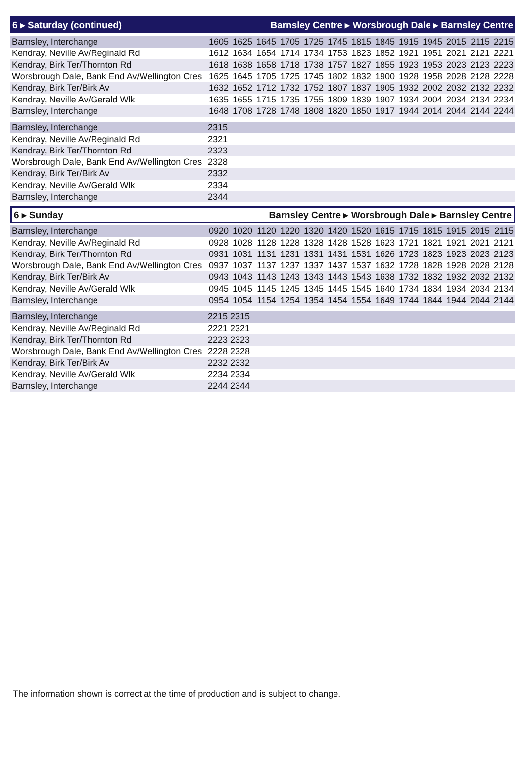6 ▸ Saturday (continued) Barnsley Centre ▸ Worsbrough Dale ▸ Barnsley Centre
| Barnsley, Interchange | 1605 | 1625 | 1645 | 1705 | 1725 | 1745 | 1815 | 1845 | 1915 | 1945 | 2015 | 2115 | 2215 |
| Kendray, Neville Av/Reginald Rd | 1612 | 1634 | 1654 | 1714 | 1734 | 1753 | 1823 | 1852 | 1921 | 1951 | 2021 | 2121 | 2221 |
| Kendray, Birk Ter/Thornton Rd | 1618 | 1638 | 1658 | 1718 | 1738 | 1757 | 1827 | 1855 | 1923 | 1953 | 2023 | 2123 | 2223 |
| Worsbrough Dale, Bank End Av/Wellington Cres | 1625 | 1645 | 1705 | 1725 | 1745 | 1802 | 1832 | 1900 | 1928 | 1958 | 2028 | 2128 | 2228 |
| Kendray, Birk Ter/Birk Av | 1632 | 1652 | 1712 | 1732 | 1752 | 1807 | 1837 | 1905 | 1932 | 2002 | 2032 | 2132 | 2232 |
| Kendray, Neville Av/Gerald Wlk | 1635 | 1655 | 1715 | 1735 | 1755 | 1809 | 1839 | 1907 | 1934 | 2004 | 2034 | 2134 | 2234 |
| Barnsley, Interchange | 1648 | 1708 | 1728 | 1748 | 1808 | 1820 | 1850 | 1917 | 1944 | 2014 | 2044 | 2144 | 2244 |
| Barnsley, Interchange | 2315 |
| Kendray, Neville Av/Reginald Rd | 2321 |
| Kendray, Birk Ter/Thornton Rd | 2323 |
| Worsbrough Dale, Bank End Av/Wellington Cres | 2328 |
| Kendray, Birk Ter/Birk Av | 2332 |
| Kendray, Neville Av/Gerald Wlk | 2334 |
| Barnsley, Interchange | 2344 |
6 ▸ Sunday Barnsley Centre ▸ Worsbrough Dale ▸ Barnsley Centre
| Barnsley, Interchange | 0920 | 1020 | 1120 | 1220 | 1320 | 1420 | 1520 | 1615 | 1715 | 1815 | 1915 | 2015 | 2115 |
| Kendray, Neville Av/Reginald Rd | 0928 | 1028 | 1128 | 1228 | 1328 | 1428 | 1528 | 1623 | 1721 | 1821 | 1921 | 2021 | 2121 |
| Kendray, Birk Ter/Thornton Rd | 0931 | 1031 | 1131 | 1231 | 1331 | 1431 | 1531 | 1626 | 1723 | 1823 | 1923 | 2023 | 2123 |
| Worsbrough Dale, Bank End Av/Wellington Cres | 0937 | 1037 | 1137 | 1237 | 1337 | 1437 | 1537 | 1632 | 1728 | 1828 | 1928 | 2028 | 2128 |
| Kendray, Birk Ter/Birk Av | 0943 | 1043 | 1143 | 1243 | 1343 | 1443 | 1543 | 1638 | 1732 | 1832 | 1932 | 2032 | 2132 |
| Kendray, Neville Av/Gerald Wlk | 0945 | 1045 | 1145 | 1245 | 1345 | 1445 | 1545 | 1640 | 1734 | 1834 | 1934 | 2034 | 2134 |
| Barnsley, Interchange | 0954 | 1054 | 1154 | 1254 | 1354 | 1454 | 1554 | 1649 | 1744 | 1844 | 1944 | 2044 | 2144 |
| Barnsley, Interchange | 2215 2315 |
| Kendray, Neville Av/Reginald Rd | 2221 2321 |
| Kendray, Birk Ter/Thornton Rd | 2223 2323 |
| Worsbrough Dale, Bank End Av/Wellington Cres | 2228 2328 |
| Kendray, Birk Ter/Birk Av | 2232 2332 |
| Kendray, Neville Av/Gerald Wlk | 2234 2334 |
| Barnsley, Interchange | 2244 2344 |
The information shown is correct at the time of production and is subject to change.